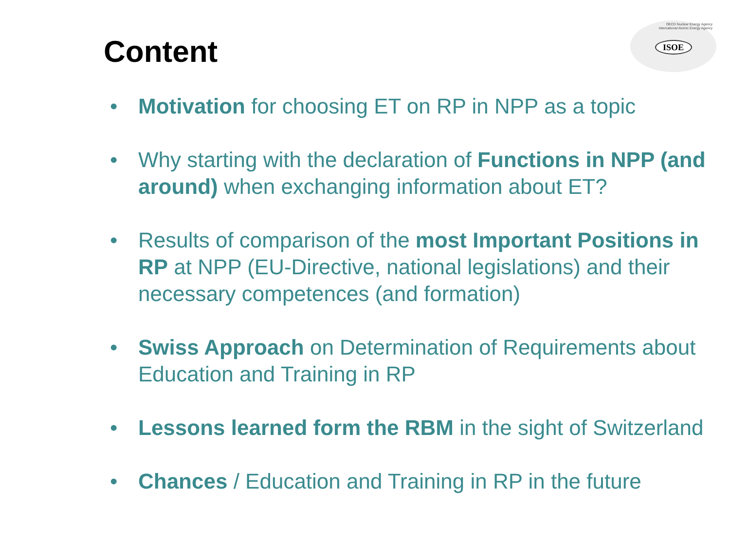Content
OECD Nuclear Energy Agency
International Atomic Energy Agency
ISOE
• Motivation for choosing ET on RP in NPP as a topic
• Why starting with the declaration of Functions in NPP (and around) when exchanging information about ET?
• Results of comparison of the most Important Positions in RP at NPP (EU-Directive, national legislations) and their necessary competences (and formation)
• Swiss Approach on Determination of Requirements about Education and Training in RP
• Lessons learned form the RBM in the sight of Switzerland
• Chances / Education and Training in RP in the future